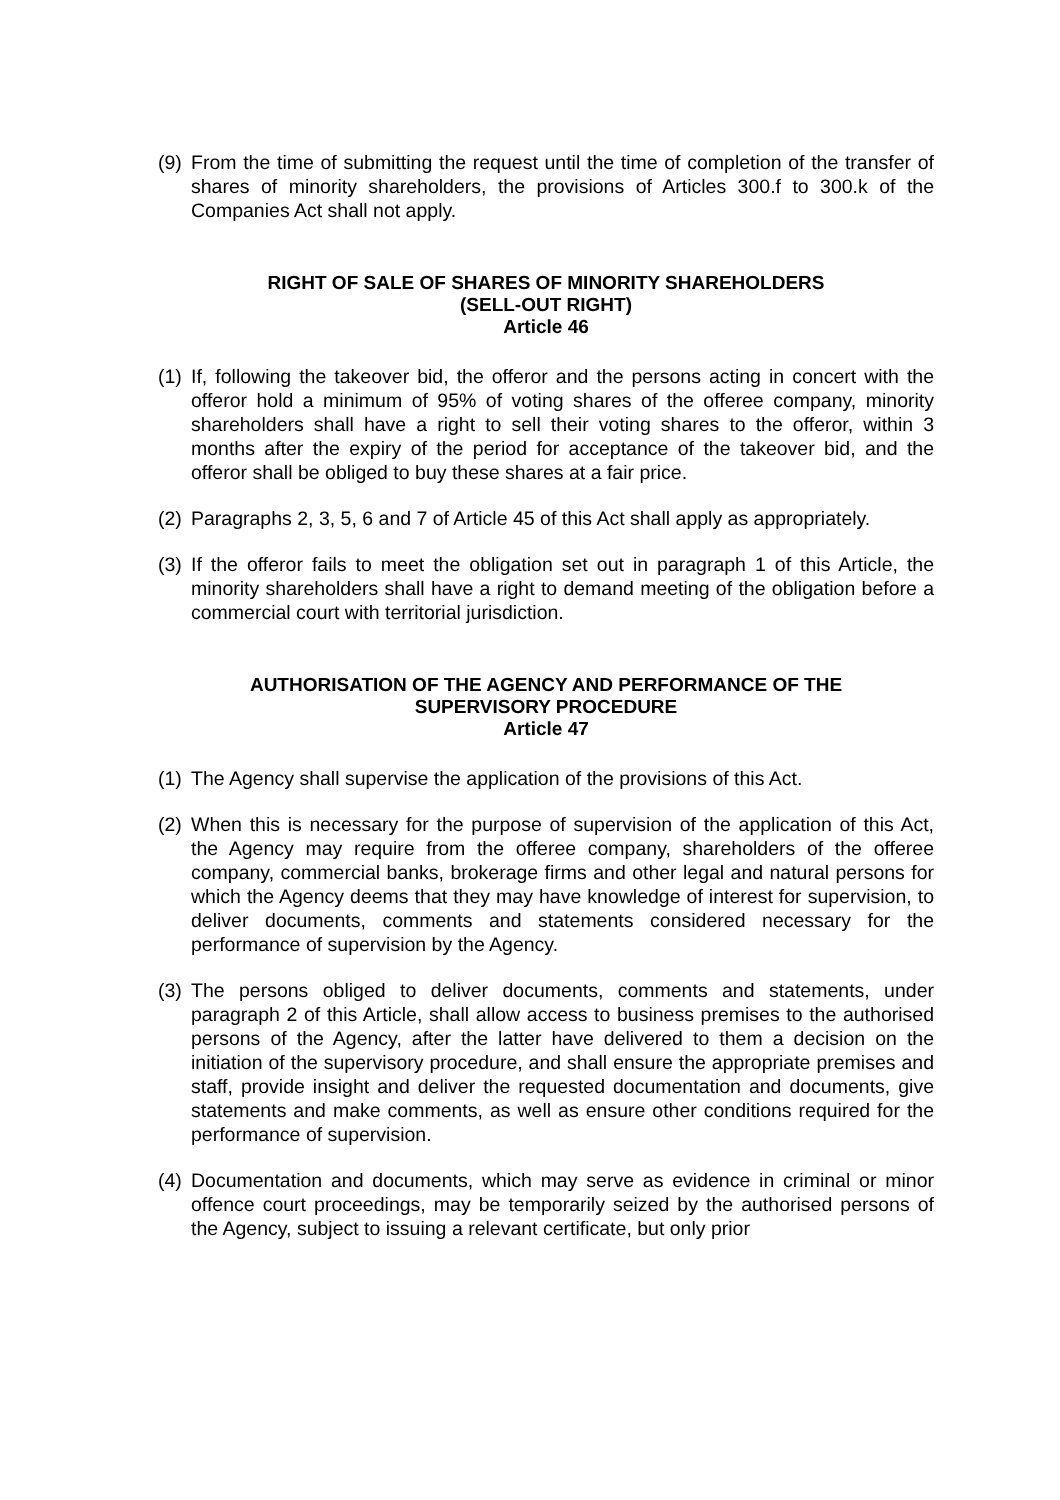(9) From the time of submitting the request until the time of completion of the transfer of shares of minority shareholders, the provisions of Articles 300.f to 300.k of the Companies Act shall not apply.
RIGHT OF SALE OF SHARES OF MINORITY SHAREHOLDERS
(SELL-OUT RIGHT)
Article 46
(1) If, following the takeover bid, the offeror and the persons acting in concert with the offeror hold a minimum of 95% of voting shares of the offeree company, minority shareholders shall have a right to sell their voting shares to the offeror, within 3 months after the expiry of the period for acceptance of the takeover bid, and the offeror shall be obliged to buy these shares at a fair price.
(2) Paragraphs 2, 3, 5, 6 and 7 of Article 45 of this Act shall apply as appropriately.
(3) If the offeror fails to meet the obligation set out in paragraph 1 of this Article, the minority shareholders shall have a right to demand meeting of the obligation before a commercial court with territorial jurisdiction.
AUTHORISATION OF THE AGENCY AND PERFORMANCE OF THE
SUPERVISORY PROCEDURE
Article 47
(1) The Agency shall supervise the application of the provisions of this Act.
(2) When this is necessary for the purpose of supervision of the application of this Act, the Agency may require from the offeree company, shareholders of the offeree company, commercial banks, brokerage firms and other legal and natural persons for which the Agency deems that they may have knowledge of interest for supervision, to deliver documents, comments and statements considered necessary for the performance of supervision by the Agency.
(3) The persons obliged to deliver documents, comments and statements, under paragraph 2 of this Article, shall allow access to business premises to the authorised persons of the Agency, after the latter have delivered to them a decision on the initiation of the supervisory procedure, and shall ensure the appropriate premises and staff, provide insight and deliver the requested documentation and documents, give statements and make comments, as well as ensure other conditions required for the performance of supervision.
(4) Documentation and documents, which may serve as evidence in criminal or minor offence court proceedings, may be temporarily seized by the authorised persons of the Agency, subject to issuing a relevant certificate, but only prior